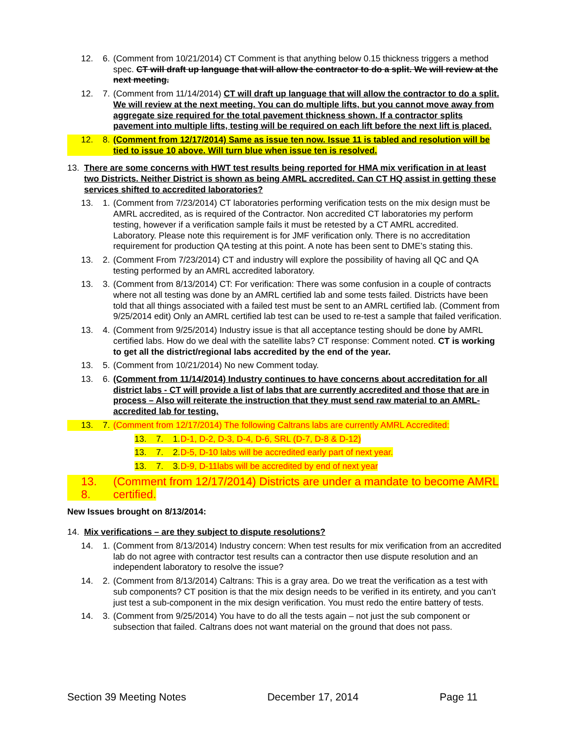12. 6. (Comment from 10/21/2014) CT Comment is that anything below 0.15 thickness triggers a method spec. CT will draft up language that will allow the contractor to do a split. We will review at the next meeting.
12. 7. (Comment from 11/14/2014) CT will draft up language that will allow the contractor to do a split. We will review at the next meeting. You can do multiple lifts, but you cannot move away from aggregate size required for the total pavement thickness shown. If a contractor splits pavement into multiple lifts, testing will be required on each lift before the next lift is placed.
12. 8. (Comment from 12/17/2014) Same as issue ten now. Issue 11 is tabled and resolution will be tied to issue 10 above. Will turn blue when issue ten is resolved.
13. There are some concerns with HWT test results being reported for HMA mix verification in at least two Districts. Neither District is shown as being AMRL accredited. Can CT HQ assist in getting these services shifted to accredited laboratories?
13. 1. (Comment from 7/23/2014) CT laboratories performing verification tests on the mix design must be AMRL accredited, as is required of the Contractor. Non accredited CT laboratories my perform testing, however if a verification sample fails it must be retested by a CT AMRL accredited. Laboratory. Please note this requirement is for JMF verification only. There is no accreditation requirement for production QA testing at this point. A note has been sent to DME’s stating this.
13. 2. (Comment From 7/23/2014) CT and industry will explore the possibility of having all QC and QA testing performed by an AMRL accredited laboratory.
13. 3. (Comment from 8/13/2014) CT: For verification: There was some confusion in a couple of contracts where not all testing was done by an AMRL certified lab and some tests failed. Districts have been told that all things associated with a failed test must be sent to an AMRL certified lab. (Comment from 9/25/2014 edit) Only an AMRL certified lab test can be used to re-test a sample that failed verification.
13. 4. (Comment from 9/25/2014) Industry issue is that all acceptance testing should be done by AMRL certified labs. How do we deal with the satellite labs? CT response: Comment noted. CT is working to get all the district/regional labs accredited by the end of the year.
13. 5. (Comment from 10/21/2014) No new Comment today.
13. 6. (Comment from 11/14/2014) Industry continues to have concerns about accreditation for all district labs - CT will provide a list of labs that are currently accredited and those that are in process – Also will reiterate the instruction that they must send raw material to an AMRL-accredited lab for testing.
13. 7. (Comment from 12/17/2014) The following Caltrans labs are currently AMRL Accredited:
13. 7. 1. D-1, D-2, D-3, D-4, D-6, SRL (D-7, D-8 & D-12)
13. 7. 2. D-5, D-10 labs will be accredited early part of next year.
13. 7. 3. D-9, D-11labs will be accredited by end of next year
13. 8. (Comment from 12/17/2014) Districts are under a mandate to become AMRL certified.
New Issues brought on 8/13/2014:
14. Mix verifications – are they subject to dispute resolutions?
14. 1. (Comment from 8/13/2014) Industry concern: When test results for mix verification from an accredited lab do not agree with contractor test results can a contractor then use dispute resolution and an independent laboratory to resolve the issue?
14. 2. (Comment from 8/13/2014) Caltrans: This is a gray area. Do we treat the verification as a test with sub components? CT position is that the mix design needs to be verified in its entirety, and you can’t just test a sub-component in the mix design verification. You must redo the entire battery of tests.
14. 3. (Comment from 9/25/2014) You have to do all the tests again – not just the sub component or subsection that failed. Caltrans does not want material on the ground that does not pass.
Section 39 Meeting Notes December 17, 2014 Page 11